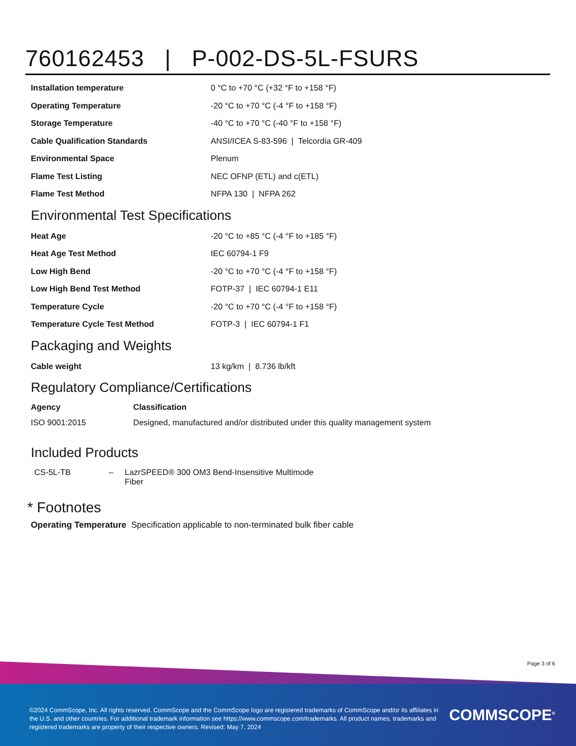760162453 | P-002-DS-5L-FSURS
| Installation temperature | 0 °C to +70 °C (+32 °F to +158 °F) |
| Operating Temperature | -20 °C to +70 °C (-4 °F to +158 °F) |
| Storage Temperature | -40 °C to +70 °C (-40 °F to +158 °F) |
| Cable Qualification Standards | ANSI/ICEA S-83-596 / Telcordia GR-409 |
| Environmental Space | Plenum |
| Flame Test Listing | NEC OFNP (ETL) and c(ETL) |
| Flame Test Method | NFPA 130 / NFPA 262 |
Environmental Test Specifications
| Heat Age | -20 °C to +85 °C (-4 °F to +185 °F) |
| Heat Age Test Method | IEC 60794-1 F9 |
| Low High Bend | -20 °C to +70 °C (-4 °F to +158 °F) |
| Low High Bend Test Method | FOTP-37 / IEC 60794-1 E11 |
| Temperature Cycle | -20 °C to +70 °C (-4 °F to +158 °F) |
| Temperature Cycle Test Method | FOTP-3 / IEC 60794-1 F1 |
Packaging and Weights
| Cable weight | 13 kg/km / 8.736 lb/kft |
Regulatory Compliance/Certifications
| Agency | Classification |
| --- | --- |
| ISO 9001:2015 | Designed, manufactured and/or distributed under this quality management system |
Included Products
| CS-5L-TB | – | LazrSPEED® 300 OM3 Bend-Insensitive Multimode Fiber |
* Footnotes
Operating Temperature Specification applicable to non-terminated bulk fiber cable
Page 3 of 6
©2024 CommScope, Inc. All rights reserved. CommScope and the CommScope logo are registered trademarks of CommScope and/or its affiliates in the U.S. and other countries. For additional trademark information see https://www.commscope.com/trademarks. All product names, trademarks and registered trademarks are property of their respective owners. Revised: May 7, 2024
COMMSCOPE<sup>®</sup>